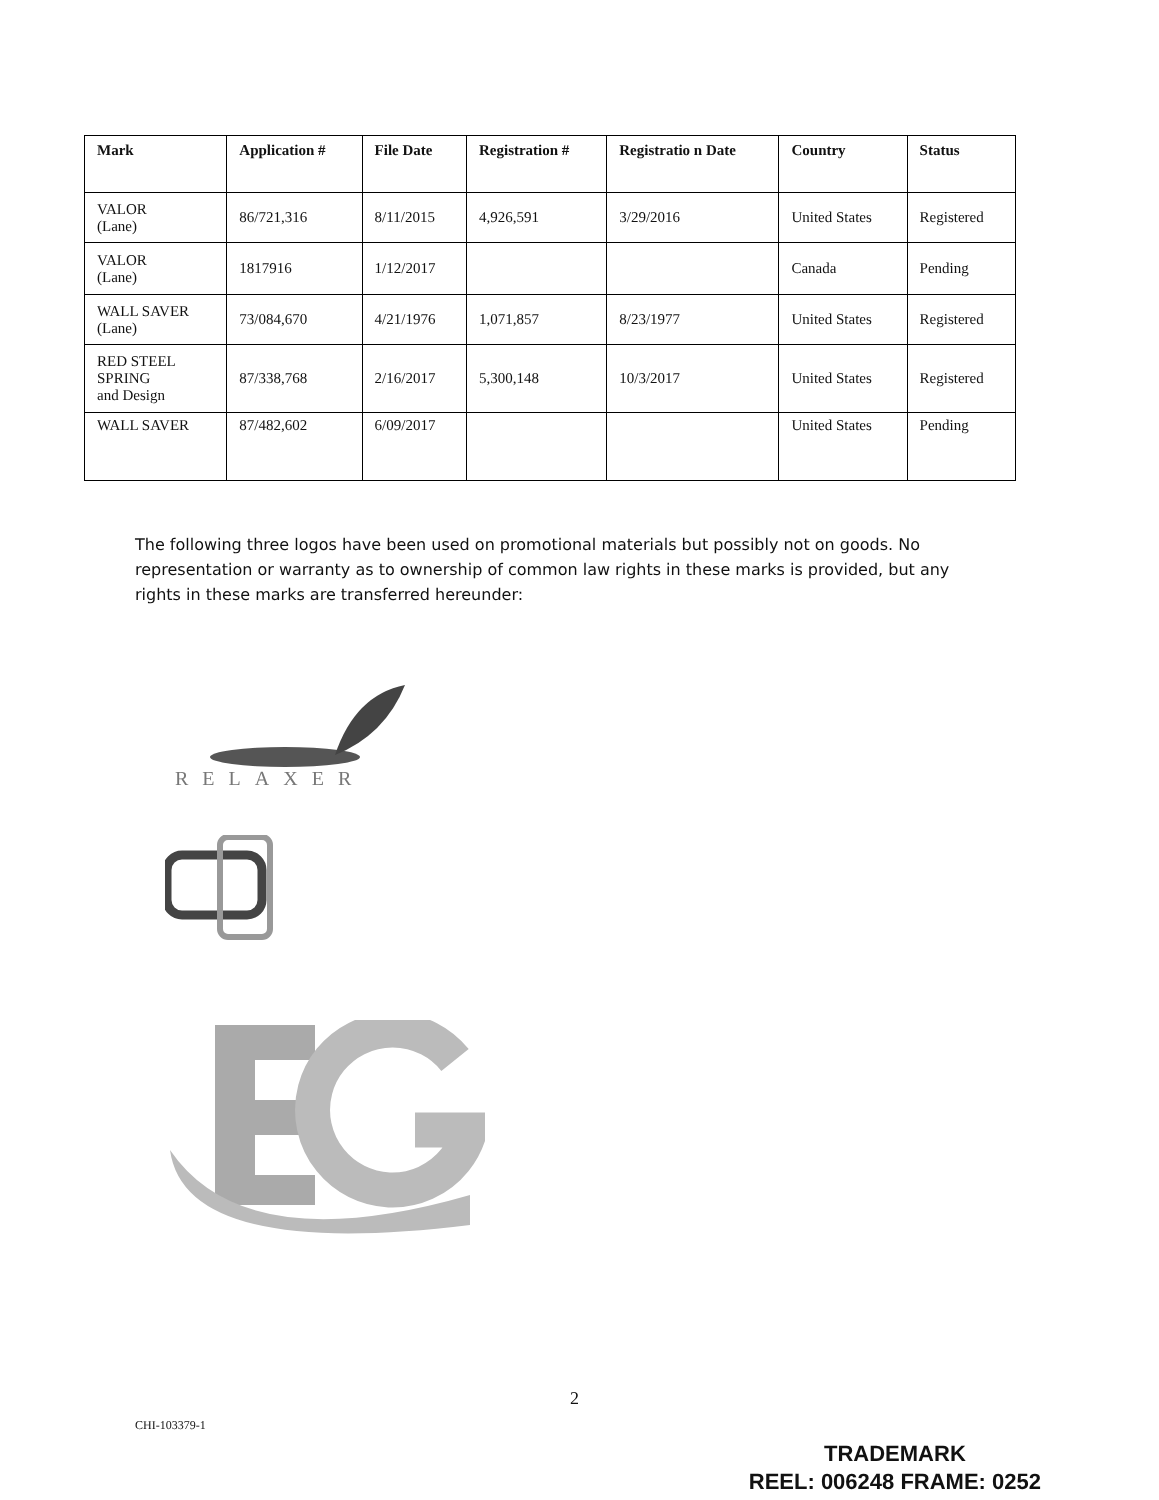| Mark | Application # | File Date | Registration # | Registratio n Date | Country | Status |
| --- | --- | --- | --- | --- | --- | --- |
| VALOR (Lane) | 86/721,316 | 8/11/2015 | 4,926,591 | 3/29/2016 | United States | Registered |
| VALOR (Lane) | 1817916 | 1/12/2017 | | | Canada | Pending |
| WALL SAVER (Lane) | 73/084,670 | 4/21/1976 | 1,071,857 | 8/23/1977 | United States | Registered |
| RED STEEL SPRING and Design | 87/338,768 | 2/16/2017 | 5,300,148 | 10/3/2017 | United States | Registered |
| WALL SAVER | 87/482,602 | 6/09/2017 | | | United States | Pending |
The following three logos have been used on promotional materials but possibly not on goods. No representation or warranty as to ownership of common law rights in these marks is provided, but any rights in these marks are transferred hereunder:
RELAXER
2
CHI-103379-1
TRADEMARK
REEL: 006248 FRAME: 0252